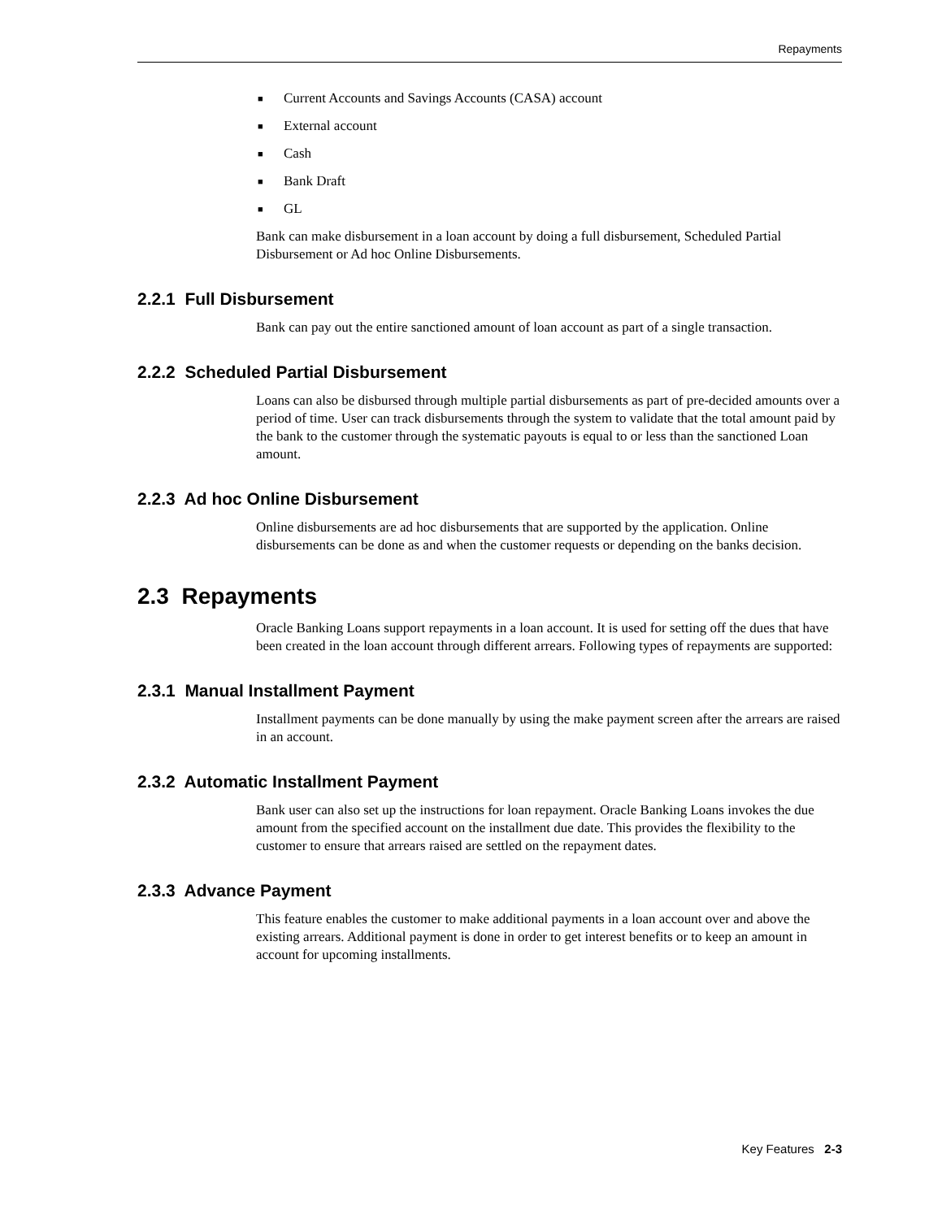Repayments
■ Current Accounts and Savings Accounts (CASA) account
■ External account
■ Cash
■ Bank Draft
■ GL
Bank can make disbursement in a loan account by doing a full disbursement, Scheduled Partial Disbursement or Ad hoc Online Disbursements.
2.2.1 Full Disbursement
Bank can pay out the entire sanctioned amount of loan account as part of a single transaction.
2.2.2 Scheduled Partial Disbursement
Loans can also be disbursed through multiple partial disbursements as part of pre-decided amounts over a period of time. User can track disbursements through the system to validate that the total amount paid by the bank to the customer through the systematic payouts is equal to or less than the sanctioned Loan amount.
2.2.3 Ad hoc Online Disbursement
Online disbursements are ad hoc disbursements that are supported by the application. Online disbursements can be done as and when the customer requests or depending on the banks decision.
2.3 Repayments
Oracle Banking Loans support repayments in a loan account. It is used for setting off the dues that have been created in the loan account through different arrears. Following types of repayments are supported:
2.3.1 Manual Installment Payment
Installment payments can be done manually by using the make payment screen after the arrears are raised in an account.
2.3.2 Automatic Installment Payment
Bank user can also set up the instructions for loan repayment. Oracle Banking Loans invokes the due amount from the specified account on the installment due date. This provides the flexibility to the customer to ensure that arrears raised are settled on the repayment dates.
2.3.3 Advance Payment
This feature enables the customer to make additional payments in a loan account over and above the existing arrears. Additional payment is done in order to get interest benefits or to keep an amount in account for upcoming installments.
Key Features 2-3